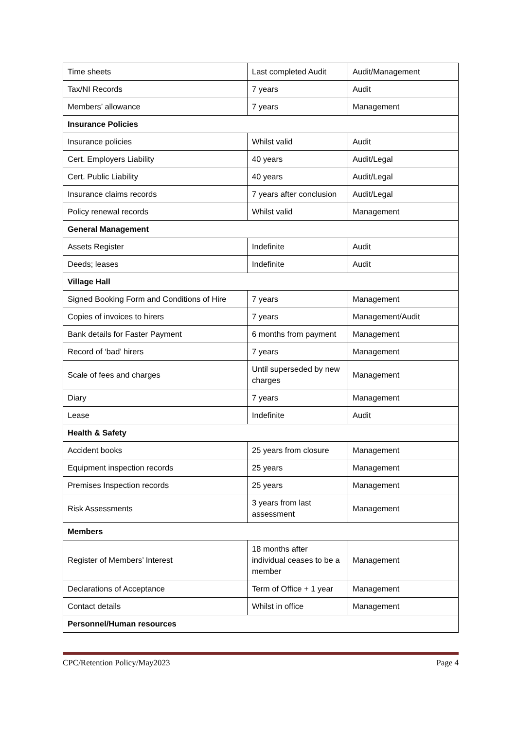| Time sheets | Last completed Audit | Audit/Management |
| Tax/NI Records | 7 years | Audit |
| Members’ allowance | 7 years | Management |
| Insurance Policies | | |
| Insurance policies | Whilst valid | Audit |
| Cert. Employers Liability | 40 years | Audit/Legal |
| Cert. Public Liability | 40 years | Audit/Legal |
| Insurance claims records | 7 years after conclusion | Audit/Legal |
| Policy renewal records | Whilst valid | Management |
| General Management | | |
| Assets Register | Indefinite | Audit |
| Deeds; leases | Indefinite | Audit |
| Village Hall | | |
| Signed Booking Form and Conditions of Hire | 7 years | Management |
| Copies of invoices to hirers | 7 years | Management/Audit |
| Bank details for Faster Payment | 6 months from payment | Management |
| Record of ‘bad’ hirers | 7 years | Management |
| Scale of fees and charges | Until superseded by new charges | Management |
| Diary | 7 years | Management |
| Lease | Indefinite | Audit |
| Health & Safety | | |
| Accident books | 25 years from closure | Management |
| Equipment inspection records | 25 years | Management |
| Premises Inspection records | 25 years | Management |
| Risk Assessments | 3 years from last assessment | Management |
| Members | | |
| Register of Members’ Interest | 18 months after individual ceases to be a member | Management |
| Declarations of Acceptance | Term of Office + 1 year | Management |
| Contact details | Whilst in office | Management |
| Personnel/Human resources | | |
CPC/Retention Policy/May2023 Page 4